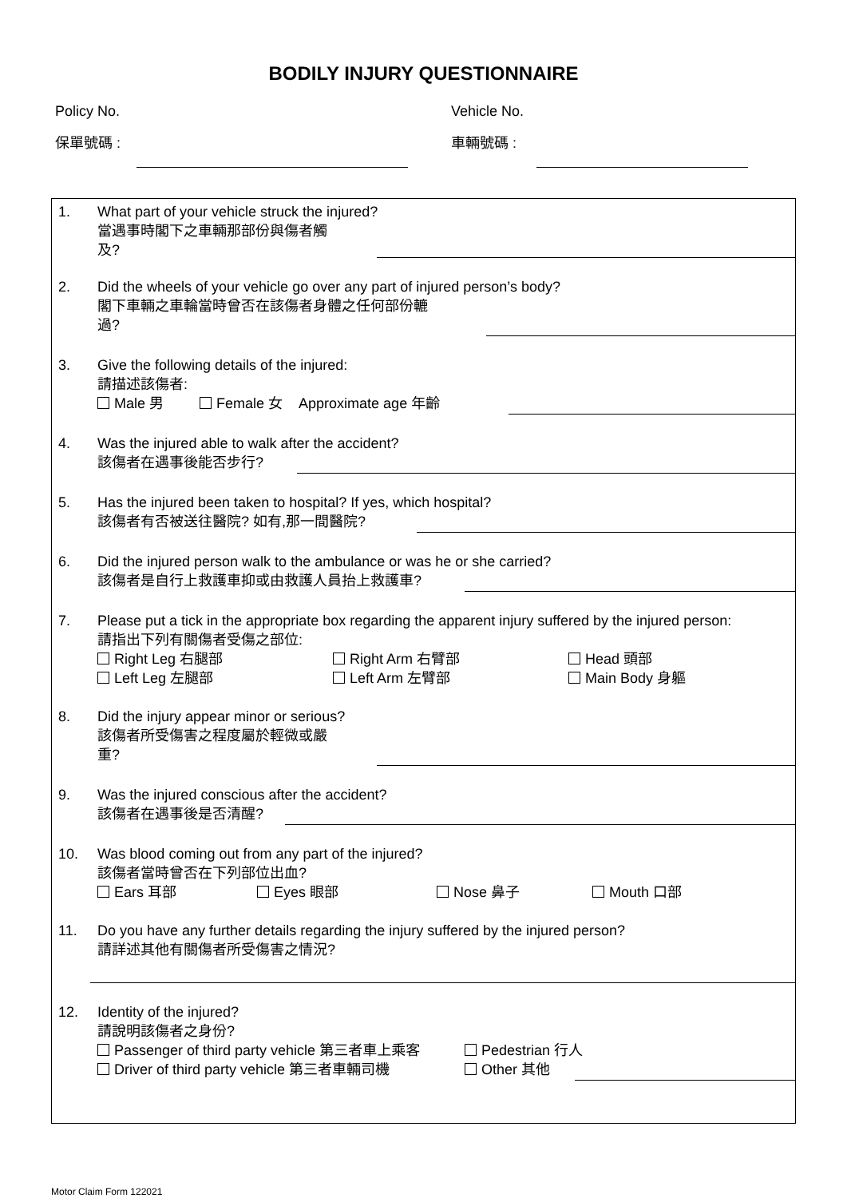BODILY INJURY QUESTIONNAIRE
Policy No. Vehicle No.
保單號碼 : 車輛號碼 :
1. What part of your vehicle struck the injured?
當遇事時閣下之車輛那部份與傷者觸
及?
2. Did the wheels of your vehicle go over any part of injured person’s body?
閣下車輛之車輪當時曾否在該傷者身體之任何部份轆
過?
3. Give the following details of the injured:
請描述該傷者:
Male 男 Female 女 Approximate age 年齡
4. Was the injured able to walk after the accident?
該傷者在遇事後能否步行?
5. Has the injured been taken to hospital? If yes, which hospital?
該傷者有否被送往醫院? 如有,那一間醫院?
6. Did the injured person walk to the ambulance or was he or she carried?
該傷者是自行上救護車抑或由救護人員抬上救護車?
7. Please put a tick in the appropriate box regarding the apparent injury suffered by the injured person:
請指出下列有關傷者受傷之部位:
Right Leg 右腿部 Right Arm 右臂部 Head 頭部
Left Leg 左腿部 Left Arm 左臂部 Main Body 身軀
8. Did the injury appear minor or serious?
該傷者所受傷害之程度屬於輕微或嚴
重?
9. Was the injured conscious after the accident?
該傷者在遇事後是否清醒?
10. Was blood coming out from any part of the injured?
該傷者當時曾否在下列部位出血?
Ears 耳部 Eyes 眼部 Nose 鼻子 Mouth 口部
11. Do you have any further details regarding the injury suffered by the injured person?
請詳述其他有關傷者所受傷害之情況?
12. Identity of the injured?
請說明該傷者之身份?
Passenger of third party vehicle 第三者車上乘客 Pedestrian 行人
Driver of third party vehicle 第三者車輛司機 Other 其他
Motor Claim Form 122021